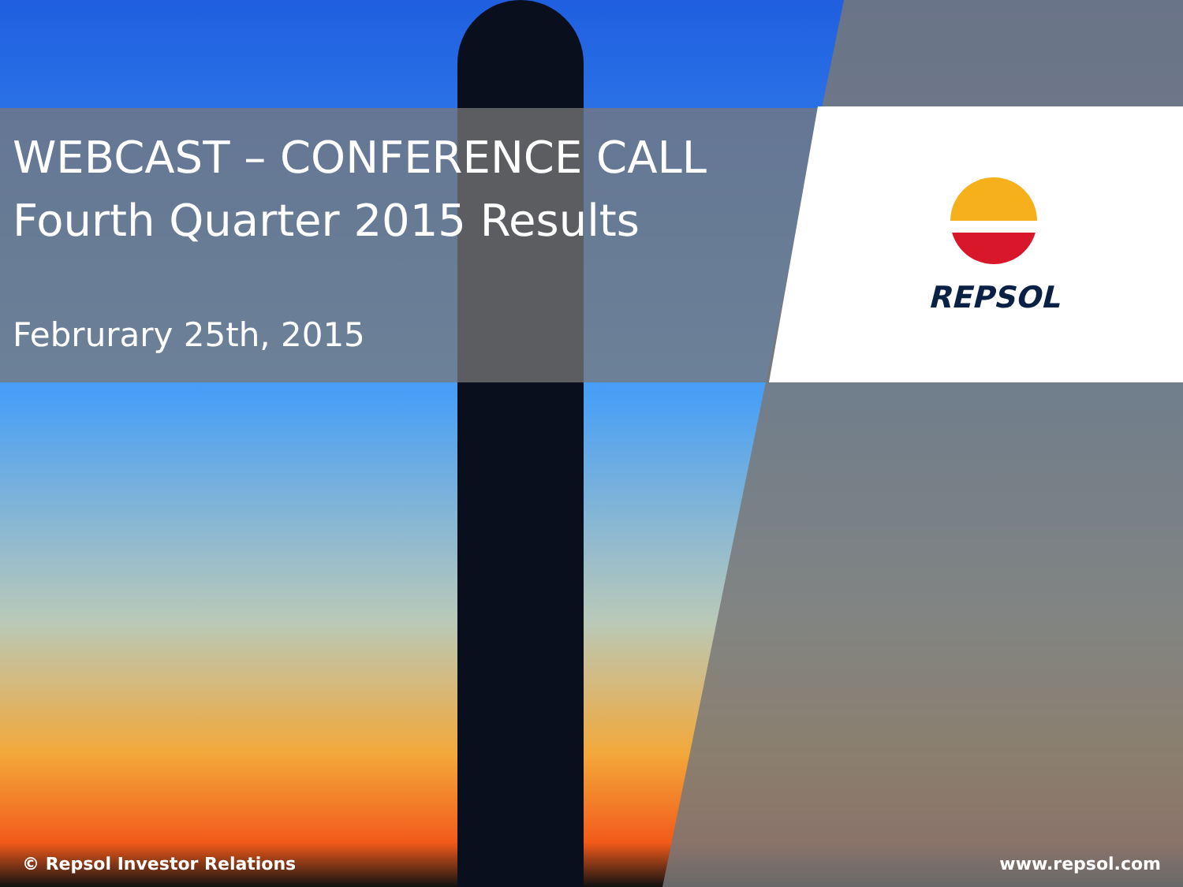WEBCAST – CONFERENCE CALL
Fourth Quarter 2015 Results
Februrary 25th, 2015
REPSOL
© Repsol Investor Relations www.repsol.com